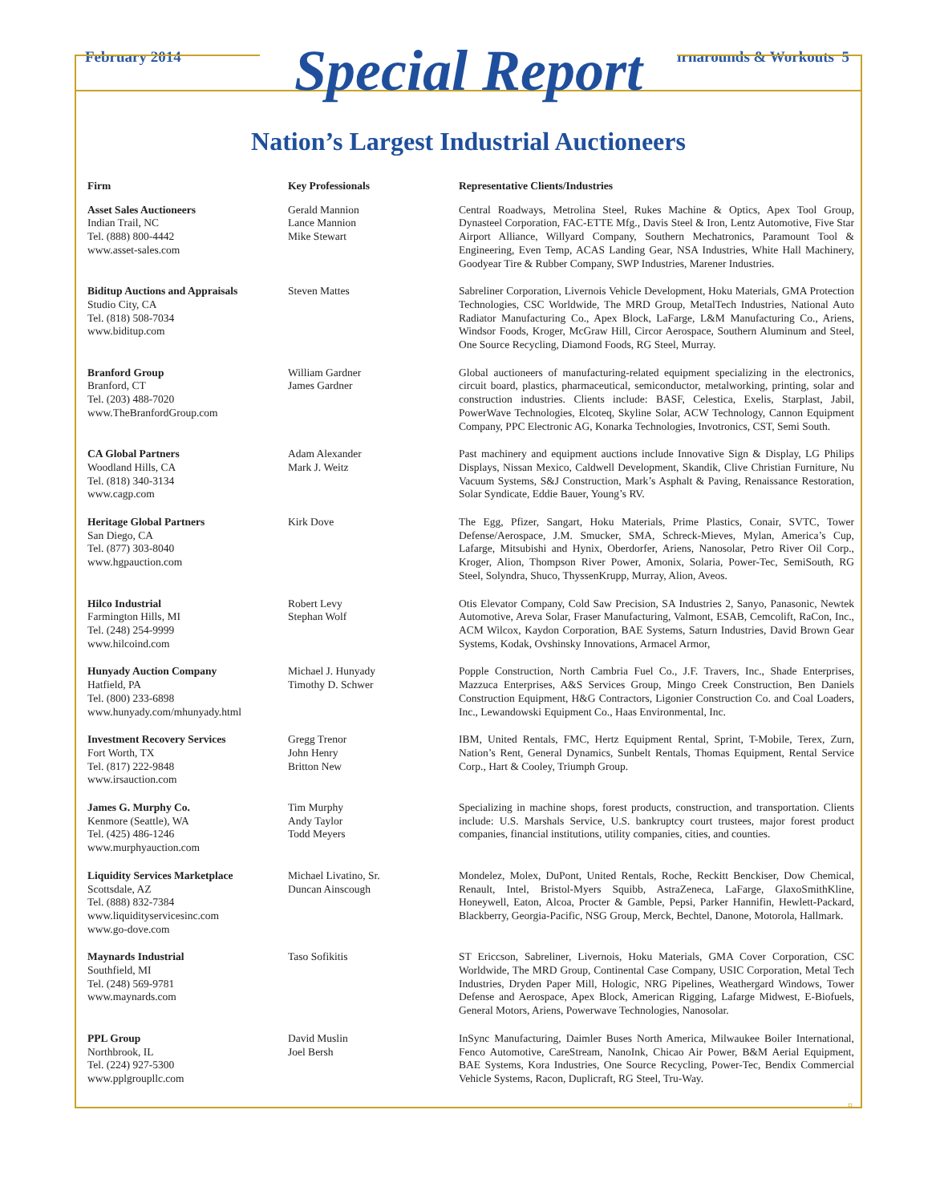February 2014 Turnarounds & Workouts 5
Special Report
Nation’s Largest Industrial Auctioneers
| Firm | Key Professionals | Representative Clients/Industries |
| --- | --- | --- |
| Asset Sales Auctioneers Indian Trail, NC Tel. (888) 800-4442 www.asset-sales.com | Gerald Mannion Lance Mannion Mike Stewart | Central Roadways, Metrolina Steel, Rukes Machine & Optics, Apex Tool Group, Dynasteel Corporation, FAC-ETTE Mfg., Davis Steel & Iron, Lentz Automotive, Five Star Airport Alliance, Willyard Company, Southern Mechatronics, Paramount Tool & Engineering, Even Temp, ACAS Landing Gear, NSA Industries, White Hall Machinery, Goodyear Tire & Rubber Company, SWP Industries, Marener Industries. |
| Biditup Auctions and Appraisals Studio City, CA Tel. (818) 508-7034 www.biditup.com | Steven Mattes | Sabreliner Corporation, Livernois Vehicle Development, Hoku Materials, GMA Protection Technologies, CSC Worldwide, The MRD Group, MetalTech Industries, National Auto Radiator Manufacturing Co., Apex Block, LaFarge, L&M Manufacturing Co., Ariens, Windsor Foods, Kroger, McGraw Hill, Circor Aerospace, Southern Aluminum and Steel, One Source Recycling, Diamond Foods, RG Steel, Murray. |
| Branford Group Branford, CT Tel. (203) 488-7020 www.TheBranfordGroup.com | William Gardner James Gardner | Global auctioneers of manufacturing-related equipment specializing in the electronics, circuit board, plastics, pharmaceutical, semiconductor, metalworking, printing, solar and construction industries. Clients include: BASF, Celestica, Exelis, Starplast, Jabil, PowerWave Technologies, Elcoteq, Skyline Solar, ACW Technology, Cannon Equipment Company, PPC Electronic AG, Konarka Technologies, Invotronics, CST, Semi South. |
| CA Global Partners Woodland Hills, CA Tel. (818) 340-3134 www.cagp.com | Adam Alexander Mark J. Weitz | Past machinery and equipment auctions include Innovative Sign & Display, LG Philips Displays, Nissan Mexico, Caldwell Development, Skandik, Clive Christian Furniture, Nu Vacuum Systems, S&J Construction, Mark’s Asphalt & Paving, Renaissance Restoration, Solar Syndicate, Eddie Bauer, Young’s RV. |
| Heritage Global Partners San Diego, CA Tel. (877) 303-8040 www.hgpauction.com | Kirk Dove | The Egg, Pfizer, Sangart, Hoku Materials, Prime Plastics, Conair, SVTC, Tower Defense/Aerospace, J.M. Smucker, SMA, Schreck-Mieves, Mylan, America’s Cup, Lafarge, Mitsubishi and Hynix, Oberdorfer, Ariens, Nanosolar, Petro River Oil Corp., Kroger, Alion, Thompson River Power, Amonix, Solaria, Power-Tec, SemiSouth, RG Steel, Solyndra, Shuco, ThyssenKrupp, Murray, Alion, Aveos. |
| Hilco Industrial Farmington Hills, MI Tel. (248) 254-9999 www.hilcoind.com | Robert Levy Stephan Wolf | Otis Elevator Company, Cold Saw Precision, SA Industries 2, Sanyo, Panasonic, Newtek Automotive, Areva Solar, Fraser Manufacturing, Valmont, ESAB, Cemcolift, RaCon, Inc., ACM Wilcox, Kaydon Corporation, BAE Systems, Saturn Industries, David Brown Gear Systems, Kodak, Ovshinsky Innovations, Armacel Armor, |
| Hunyady Auction Company Hatfield, PA Tel. (800) 233-6898 www.hunyady.com/mhunyady.html | Michael J. Hunyady Timothy D. Schwer | Popple Construction, North Cambria Fuel Co., J.F. Travers, Inc., Shade Enterprises, Mazzuca Enterprises, A&S Services Group, Mingo Creek Construction, Ben Daniels Construction Equipment, H&G Contractors, Ligonier Construction Co. and Coal Loaders, Inc., Lewandowski Equipment Co., Haas Environmental, Inc. |
| Investment Recovery Services Fort Worth, TX Tel. (817) 222-9848 www.irsauction.com | Gregg Trenor John Henry Britton New | IBM, United Rentals, FMC, Hertz Equipment Rental, Sprint, T-Mobile, Terex, Zurn, Nation’s Rent, General Dynamics, Sunbelt Rentals, Thomas Equipment, Rental Service Corp., Hart & Cooley, Triumph Group. |
| James G. Murphy Co. Kenmore (Seattle), WA Tel. (425) 486-1246 www.murphyauction.com | Tim Murphy Andy Taylor Todd Meyers | Specializing in machine shops, forest products, construction, and transportation. Clients include: U.S. Marshals Service, U.S. bankruptcy court trustees, major forest product companies, financial institutions, utility companies, cities, and counties. |
| Liquidity Services Marketplace Scottsdale, AZ Tel. (888) 832-7384 www.liquidityservicesinc.com www.go-dove.com | Michael Livatino, Sr. Duncan Ainscough | Mondelez, Molex, DuPont, United Rentals, Roche, Reckitt Benckiser, Dow Chemical, Renault, Intel, Bristol-Myers Squibb, AstraZeneca, LaFarge, GlaxoSmithKline, Honeywell, Eaton, Alcoa, Procter & Gamble, Pepsi, Parker Hannifin, Hewlett-Packard, Blackberry, Georgia-Pacific, NSG Group, Merck, Bechtel, Danone, Motorola, Hallmark. |
| Maynards Industrial Southfield, MI Tel. (248) 569-9781 www.maynards.com | Taso Sofikitis | ST Ericcson, Sabreliner, Livernois, Hoku Materials, GMA Cover Corporation, CSC Worldwide, The MRD Group, Continental Case Company, USIC Corporation, Metal Tech Industries, Dryden Paper Mill, Hologic, NRG Pipelines, Weathergard Windows, Tower Defense and Aerospace, Apex Block, American Rigging, Lafarge Midwest, E-Biofuels, General Motors, Ariens, Powerwave Technologies, Nanosolar. |
| PPL Group Northbrook, IL Tel. (224) 927-5300 www.pplgroupllc.com | David Muslin Joel Bersh | InSync Manufacturing, Daimler Buses North America, Milwaukee Boiler International, Fenco Automotive, CareStream, NanoInk, Chicao Air Power, B&M Aerial Equipment, BAE Systems, Kora Industries, One Source Recycling, Power-Tec, Bendix Commercial Vehicle Systems, Racon, Duplicraft, RG Steel, Tru-Way. |
¤